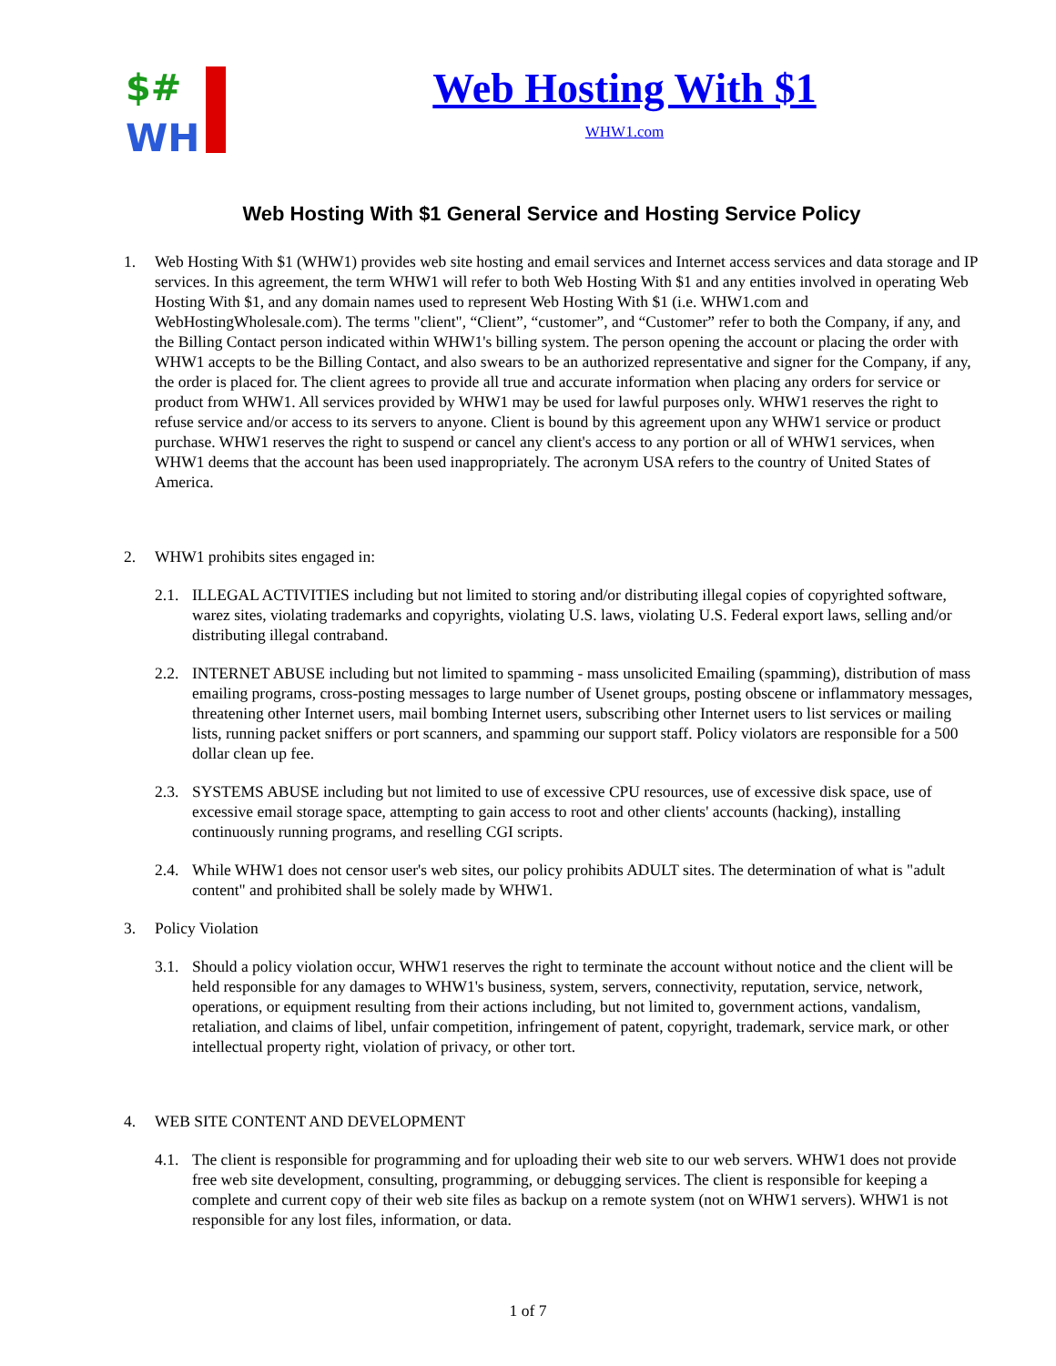$#
WH
Web Hosting With $1
WHW1.com
Web Hosting With $1 General Service and Hosting Service Policy
1. Web Hosting With $1 (WHW1) provides web site hosting and email services and Internet access services and data storage and IP services. In this agreement, the term WHW1 will refer to both Web Hosting With $1 and any entities involved in operating Web Hosting With $1, and any domain names used to represent Web Hosting With $1 (i.e. WHW1.com and WebHostingWholesale.com). The terms "client", “Client”, “customer”, and “Customer” refer to both the Company, if any, and the Billing Contact person indicated within WHW1's billing system. The person opening the account or placing the order with WHW1 accepts to be the Billing Contact, and also swears to be an authorized representative and signer for the Company, if any, the order is placed for. The client agrees to provide all true and accurate information when placing any orders for service or product from WHW1. All services provided by WHW1 may be used for lawful purposes only. WHW1 reserves the right to refuse service and/or access to its servers to anyone. Client is bound by this agreement upon any WHW1 service or product purchase. WHW1 reserves the right to suspend or cancel any client's access to any portion or all of WHW1 services, when WHW1 deems that the account has been used inappropriately. The acronym USA refers to the country of United States of America.
2. WHW1 prohibits sites engaged in:
2.1.
ILLEGAL ACTIVITIES including but not limited to storing and/or distributing illegal copies of copyrighted software, warez sites, violating trademarks and copyrights, violating U.S. laws, violating U.S. Federal export laws, selling and/or distributing illegal contraband.
2.2.
INTERNET ABUSE including but not limited to spamming - mass unsolicited Emailing (spamming), distribution of mass emailing programs, cross-posting messages to large number of Usenet groups, posting obscene or inflammatory messages, threatening other Internet users, mail bombing Internet users, subscribing other Internet users to list services or mailing lists, running packet sniffers or port scanners, and spamming our support staff. Policy violators are responsible for a 500 dollar clean up fee.
2.3.
SYSTEMS ABUSE including but not limited to use of excessive CPU resources, use of excessive disk space, use of excessive email storage space, attempting to gain access to root and other clients' accounts (hacking), installing continuously running programs, and reselling CGI scripts.
2.4.
While WHW1 does not censor user's web sites, our policy prohibits ADULT sites. The determination of what is "adult content" and prohibited shall be solely made by WHW1.
3. Policy Violation
3.1.
Should a policy violation occur, WHW1 reserves the right to terminate the account without notice and the client will be held responsible for any damages to WHW1's business, system, servers, connectivity, reputation, service, network, operations, or equipment resulting from their actions including, but not limited to, government actions, vandalism, retaliation, and claims of libel, unfair competition, infringement of patent, copyright, trademark, service mark, or other intellectual property right, violation of privacy, or other tort.
4. WEB SITE CONTENT AND DEVELOPMENT
4.1.
The client is responsible for programming and for uploading their web site to our web servers. WHW1 does not provide free web site development, consulting, programming, or debugging services. The client is responsible for keeping a complete and current copy of their web site files as backup on a remote system (not on WHW1 servers). WHW1 is not responsible for any lost files, information, or data.
1 of 7